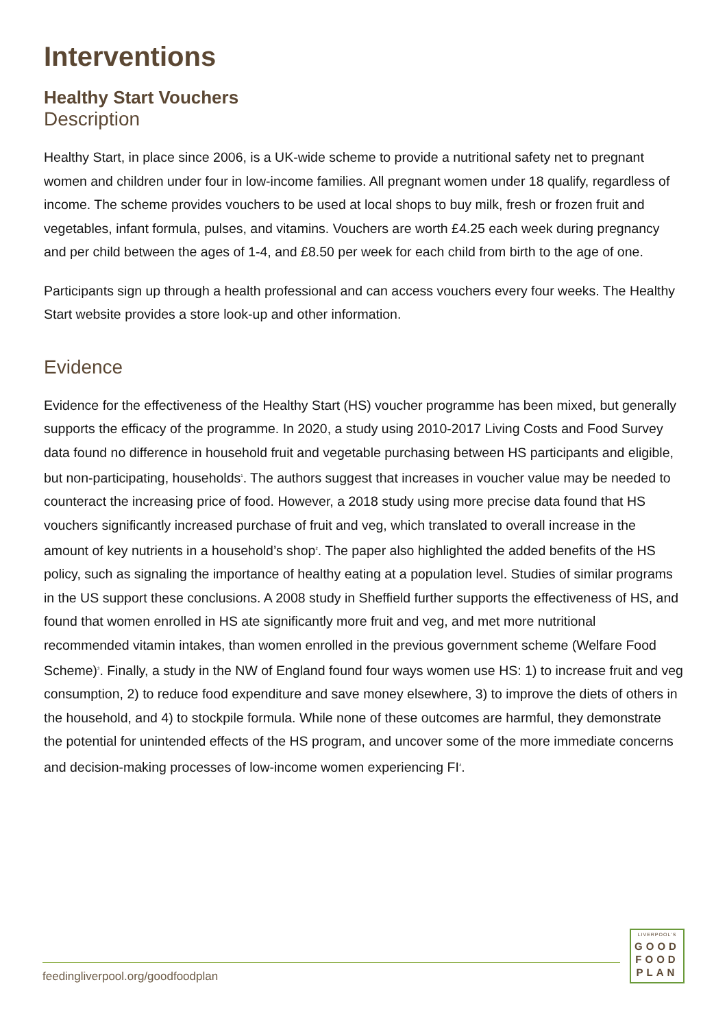Interventions
Healthy Start Vouchers
Description
Healthy Start, in place since 2006, is a UK-wide scheme to provide a nutritional safety net to pregnant women and children under four in low-income families. All pregnant women under 18 qualify, regardless of income. The scheme provides vouchers to be used at local shops to buy milk, fresh or frozen fruit and vegetables, infant formula, pulses, and vitamins. Vouchers are worth £4.25 each week during pregnancy and per child between the ages of 1-4, and £8.50 per week for each child from birth to the age of one.
Participants sign up through a health professional and can access vouchers every four weeks. The Healthy Start website provides a store look-up and other information.
Evidence
Evidence for the effectiveness of the Healthy Start (HS) voucher programme has been mixed, but generally supports the efficacy of the programme. In 2020, a study using 2010-2017 Living Costs and Food Survey data found no difference in household fruit and vegetable purchasing between HS participants and eligible, but non-participating, households<sup>1</sup>. The authors suggest that increases in voucher value may be needed to counteract the increasing price of food. However, a 2018 study using more precise data found that HS vouchers significantly increased purchase of fruit and veg, which translated to overall increase in the amount of key nutrients in a household’s shop<sup>2</sup>. The paper also highlighted the added benefits of the HS policy, such as signaling the importance of healthy eating at a population level. Studies of similar programs in the US support these conclusions. A 2008 study in Sheffield further supports the effectiveness of HS, and found that women enrolled in HS ate significantly more fruit and veg, and met more nutritional recommended vitamin intakes, than women enrolled in the previous government scheme (Welfare Food Scheme)<sup>3</sup>. Finally, a study in the NW of England found four ways women use HS: 1) to increase fruit and veg consumption, 2) to reduce food expenditure and save money elsewhere, 3) to improve the diets of others in the household, and 4) to stockpile formula. While none of these outcomes are harmful, they demonstrate the potential for unintended effects of the HS program, and uncover some of the more immediate concerns and decision-making processes of low-income women experiencing FI<sup>4</sup>.
feedingliverpool.org/goodfoodplan
LIVERPOOL'S
GOOD
FOOD
PLAN